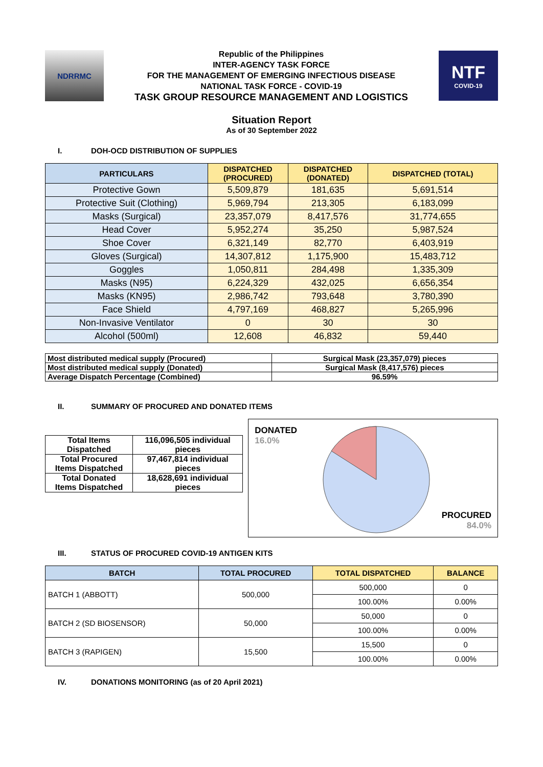NDRRMC
Republic of the Philippines
INTER-AGENCY TASK FORCE
FOR THE MANAGEMENT OF EMERGING INFECTIOUS DISEASE
NATIONAL TASK FORCE - COVID-19
TASK GROUP RESOURCE MANAGEMENT AND LOGISTICS
NTF
COVID-19
Situation Report
As of 30 September 2022
I. DOH-OCD DISTRIBUTION OF SUPPLIES
| PARTICULARS | DISPATCHED (PROCURED) | DISPATCHED (DONATED) | DISPATCHED (TOTAL) |
| --- | --- | --- | --- |
| Protective Gown | 5,509,879 | 181,635 | 5,691,514 |
| Protective Suit (Clothing) | 5,969,794 | 213,305 | 6,183,099 |
| Masks (Surgical) | 23,357,079 | 8,417,576 | 31,774,655 |
| Head Cover | 5,952,274 | 35,250 | 5,987,524 |
| Shoe Cover | 6,321,149 | 82,770 | 6,403,919 |
| Gloves (Surgical) | 14,307,812 | 1,175,900 | 15,483,712 |
| Goggles | 1,050,811 | 284,498 | 1,335,309 |
| Masks (N95) | 6,224,329 | 432,025 | 6,656,354 |
| Masks (KN95) | 2,986,742 | 793,648 | 3,780,390 |
| Face Shield | 4,797,169 | 468,827 | 5,265,996 |
| Non-Invasive Ventilator | 0 | 30 | 30 |
| Alcohol (500ml) | 12,608 | 46,832 | 59,440 |
| Most distributed medical supply (Procured) | Surgical Mask (23,357,079) pieces |
| Most distributed medical supply (Donated) | Surgical Mask (8,417,576) pieces |
| Average Dispatch Percentage (Combined) | 96.59% |
II. SUMMARY OF PROCURED AND DONATED ITEMS
| Total Items Dispatched | 116,096,505 individual pieces |
| Total Procured Items Dispatched | 97,467,814 individual pieces |
| Total Donated Items Dispatched | 18,628,691 individual pieces |
DONATED
16.0%
PROCURED
84.0%
III. STATUS OF PROCURED COVID-19 ANTIGEN KITS
| BATCH | TOTAL PROCURED | TOTAL DISPATCHED | BALANCE |
| --- | --- | --- | --- |
| BATCH 1 (ABBOTT) | 500,000 | 500,000 | 0 |
| | | 100.00% | 0.00% |
| BATCH 2 (SD BIOSENSOR) | 50,000 | 50,000 | 0 |
| | | 100.00% | 0.00% |
| BATCH 3 (RAPIGEN) | 15,500 | 15,500 | 0 |
| | | 100.00% | 0.00% |
IV. DONATIONS MONITORING (as of 20 April 2021)